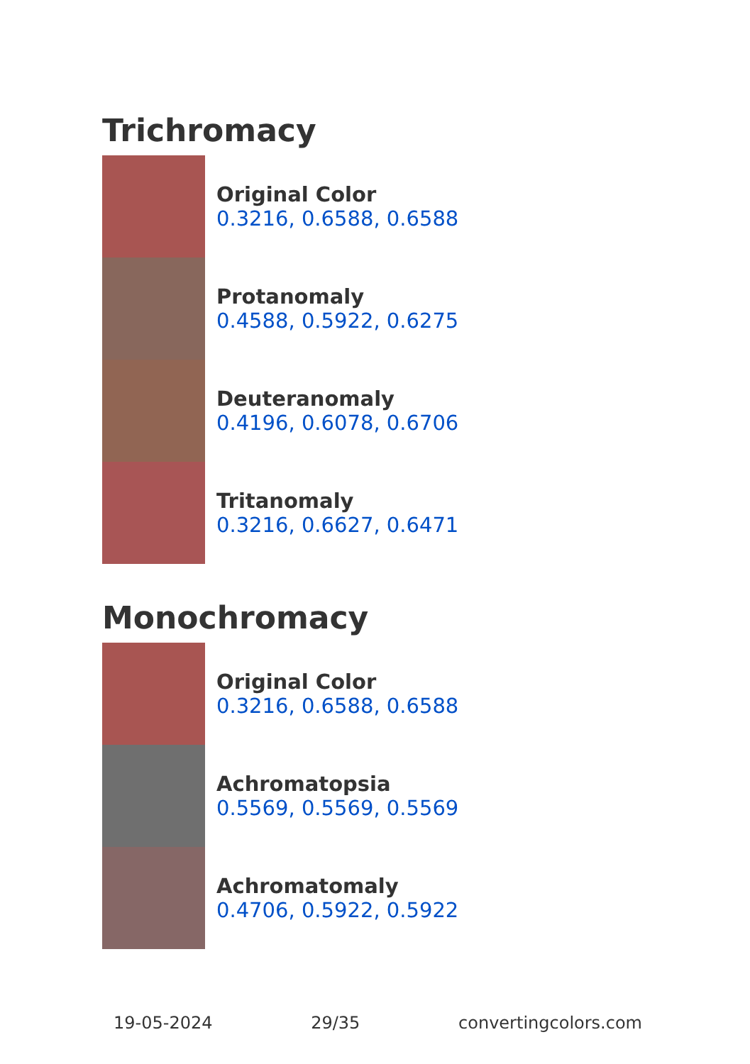Trichromacy
Original Color
0.3216, 0.6588, 0.6588
Protanomaly
0.4588, 0.5922, 0.6275
Deuteranomaly
0.4196, 0.6078, 0.6706
Tritanomaly
0.3216, 0.6627, 0.6471
Monochromacy
Original Color
0.3216, 0.6588, 0.6588
Achromatopsia
0.5569, 0.5569, 0.5569
Achromatomaly
0.4706, 0.5922, 0.5922
19-05-2024 29/35 convertingcolors.com